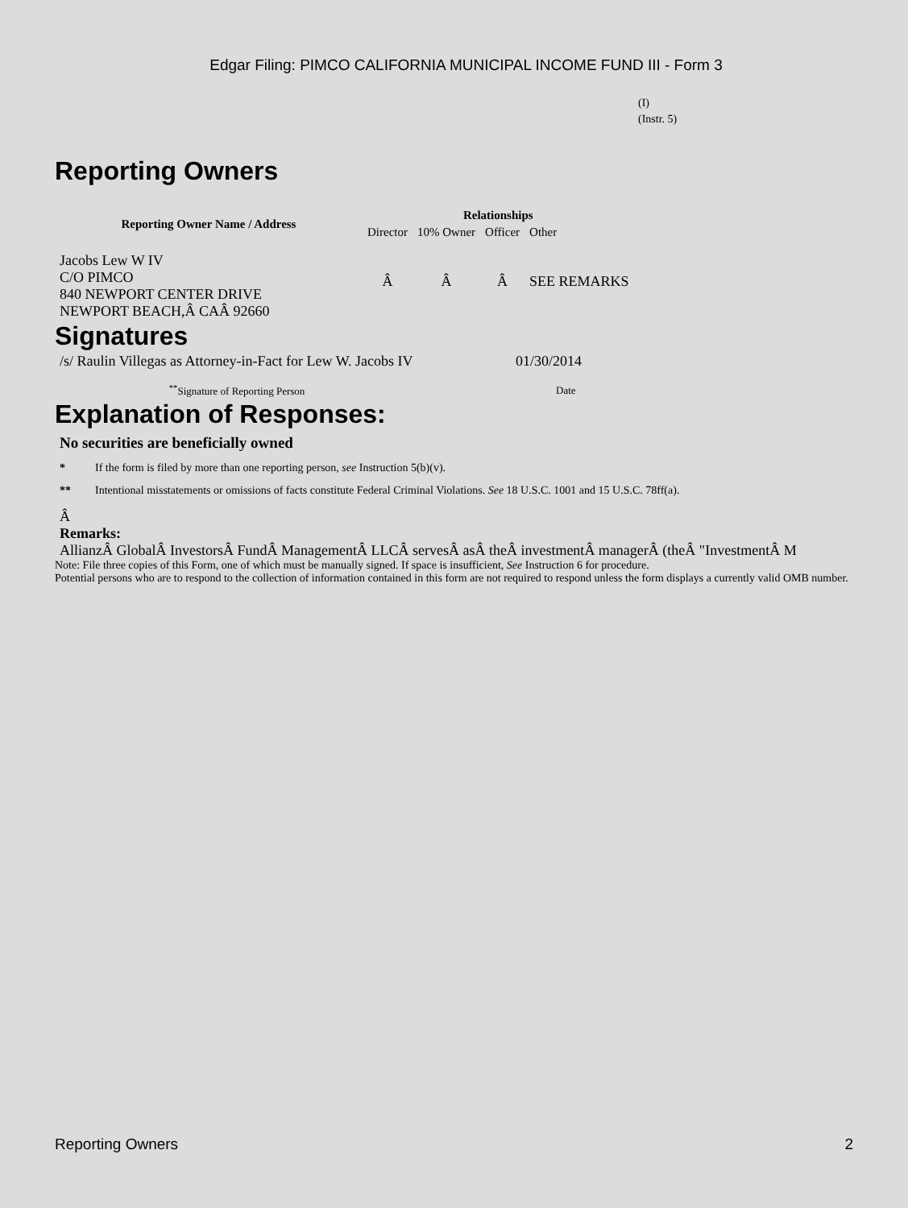Edgar Filing: PIMCO CALIFORNIA MUNICIPAL INCOME FUND III - Form 3
(I)
(Instr. 5)
Reporting Owners
| Reporting Owner Name / Address | Relationships | | | |
| --- | --- | --- | --- | --- |
| | Director | 10% Owner | Officer | Other |
| Jacobs Lew W IV C/O PIMCO 840 NEWPORT CENTER DRIVE NEWPORT BEACH,Â CAÂ 92660 | Â | Â | Â | SEE REMARKS |
Signatures
| /s/ Raulin Villegas as Attorney-in-Fact for Lew W. Jacobs IV | 01/30/2014 |
| <sup>**</sup> Signature of Reporting Person | Date |
Explanation of Responses:
No securities are beneficially owned
* If the form is filed by more than one reporting person, see Instruction 5(b)(v).
** Intentional misstatements or omissions of facts constitute Federal Criminal Violations. See 18 U.S.C. 1001 and 15 U.S.C. 78ff(a).
Â
Remarks:
AllianzÂ GlobalÂ InvestorsÂ FundÂ ManagementÂ LLCÂ servesÂ asÂ theÂ investmentÂ managerÂ (theÂ "InvestmentÂ M
Note: File three copies of this Form, one of which must be manually signed. If space is insufficient, See Instruction 6 for procedure.
Potential persons who are to respond to the collection of information contained in this form are not required to respond unless the form displays a currently valid OMB number.
Reporting Owners 2